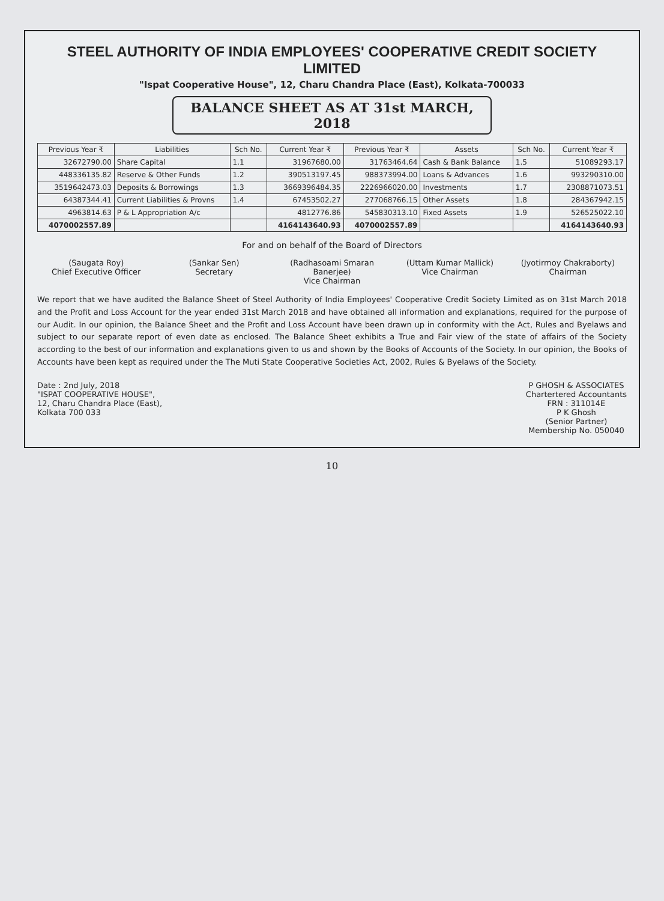STEEL AUTHORITY OF INDIA EMPLOYEES' COOPERATIVE CREDIT SOCIETY LIMITED
"Ispat Cooperative House", 12, Charu Chandra Place (East), Kolkata-700033
BALANCE SHEET AS AT 31st MARCH, 2018
| Previous Year ₹ | Liabilities | Sch No. | Current Year ₹ | Previous Year ₹ | Assets | Sch No. | Current Year ₹ |
| --- | --- | --- | --- | --- | --- | --- | --- |
| 32672790.00 | Share Capital | 1.1 | 31967680.00 | 31763464.64 | Cash & Bank Balance | 1.5 | 51089293.17 |
| 448336135.82 | Reserve & Other Funds | 1.2 | 390513197.45 | 988373994.00 | Loans & Advances | 1.6 | 993290310.00 |
| 3519642473.03 | Deposits & Borrowings | 1.3 | 3669396484.35 | 2226966020.00 | Investments | 1.7 | 2308871073.51 |
| 64387344.41 | Current Liabilities & Provns | 1.4 | 67453502.27 | 277068766.15 | Other Assets | 1.8 | 284367942.15 |
| 4963814.63 | P & L Appropriation A/c | | 4812776.86 | 545830313.10 | Fixed Assets | 1.9 | 526525022.10 |
| 4070002557.89 | | | 4164143640.93 | 4070002557.89 | | | 4164143640.93 |
For and on behalf of the Board of Directors
(Saugata Roy)
Chief Executive Officer
(Sankar Sen)
Secretary
(Radhasoami Smaran Banerjee)
Vice Chairman
(Uttam Kumar Mallick)
Vice Chairman
(Jyotirmoy Chakraborty)
Chairman
We report that we have audited the Balance Sheet of Steel Authority of India Employees' Cooperative Credit Society Limited as on 31st March 2018 and the Profit and Loss Account for the year ended 31st March 2018 and have obtained all information and explanations, required for the purpose of our Audit. In our opinion, the Balance Sheet and the Profit and Loss Account have been drawn up in conformity with the Act, Rules and Byelaws and subject to our separate report of even date as enclosed. The Balance Sheet exhibits a True and Fair view of the state of affairs of the Society according to the best of our information and explanations given to us and shown by the Books of Accounts of the Society. In our opinion, the Books of Accounts have been kept as required under the The Muti State Cooperative Societies Act, 2002, Rules & Byelaws of the Society.
Date : 2nd July, 2018
"ISPAT COOPERATIVE HOUSE",
12, Charu Chandra Place (East),
Kolkata 700 033
P GHOSH & ASSOCIATES
Chartertered Accountants
FRN : 311014E
P K Ghosh
(Senior Partner)
Membership No. 050040
10